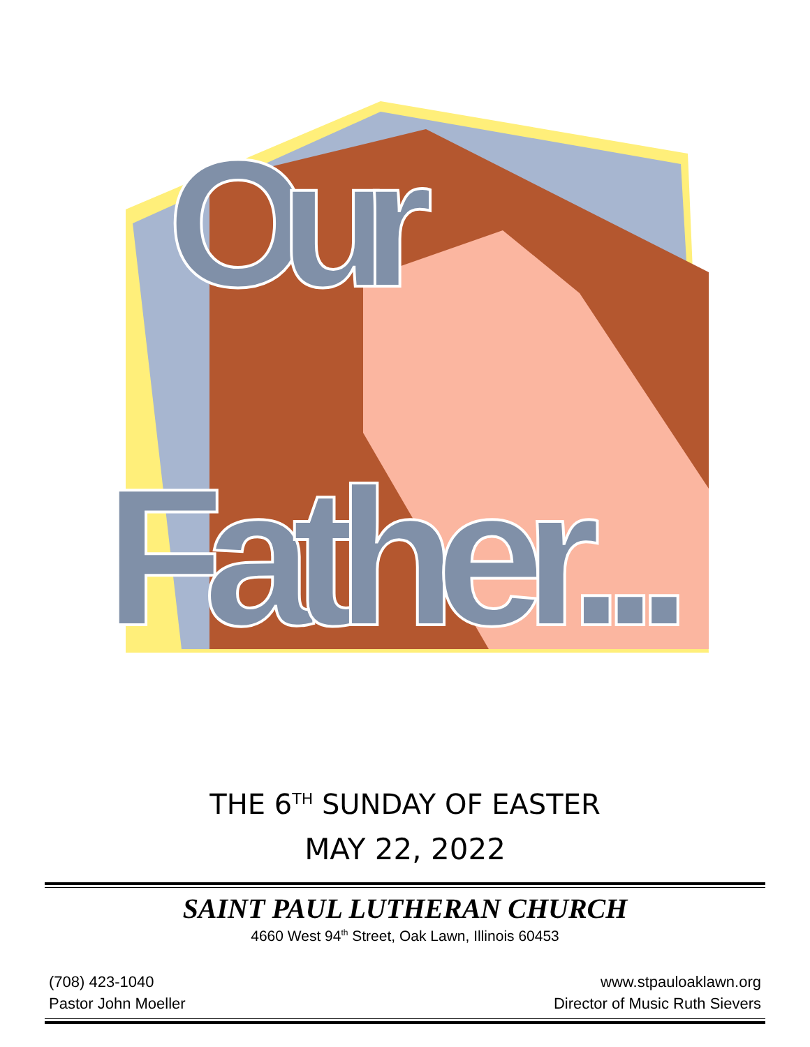Our
Father...
THE 6<sup>TH</sup> SUNDAY OF EASTER
MAY 22, 2022
SAINT PAUL LUTHERAN CHURCH
4660 West 94<sup>th</sup> Street, Oak Lawn, Illinois 60453
(708) 423-1040 www.stpauloaklawn.org
Pastor John Moeller Director of Music Ruth Sievers